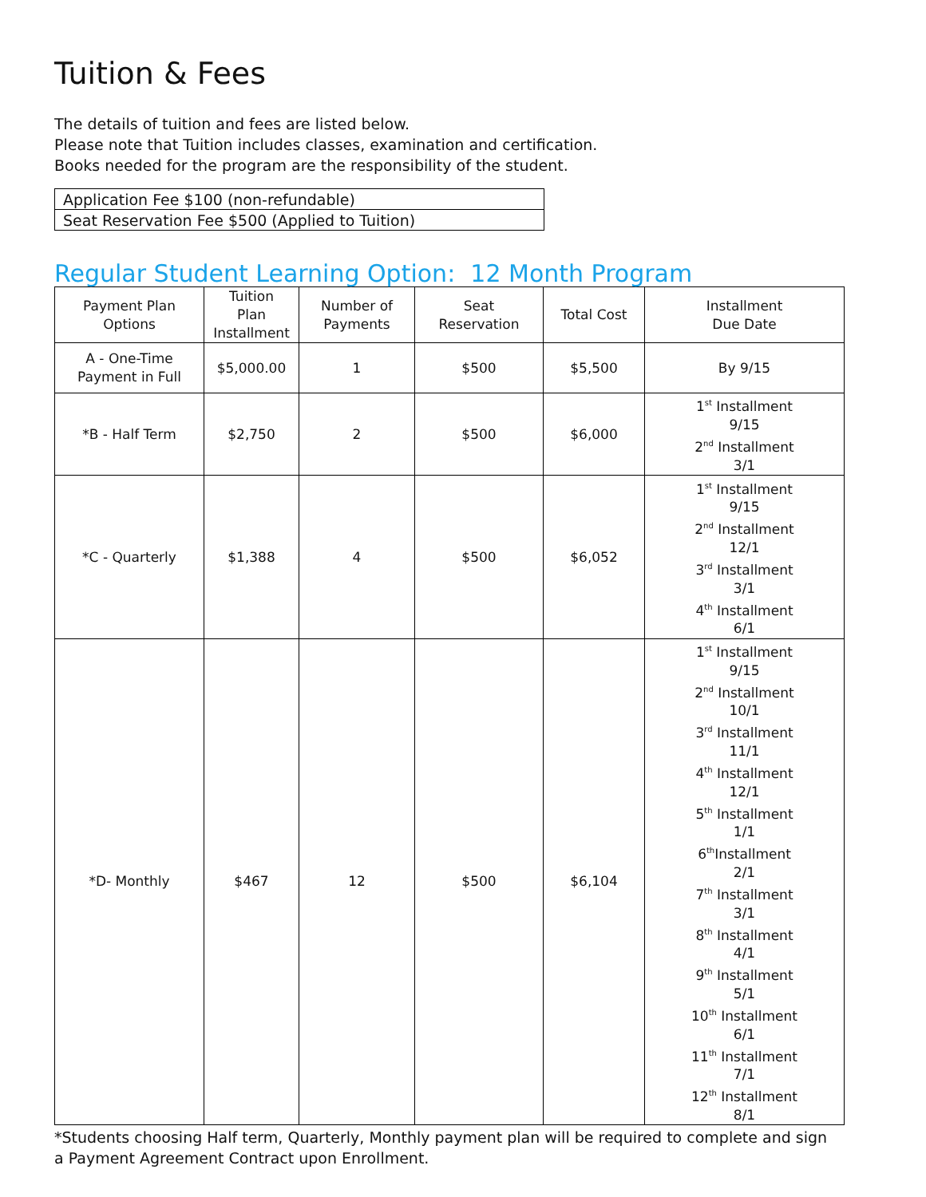Tuition & Fees
The details of tuition and fees are listed below.
Please note that Tuition includes classes, examination and certification.
Books needed for the program are the responsibility of the student.
| Application Fee $100 (non-refundable) |
| Seat Reservation Fee $500 (Applied to Tuition) |
Regular Student Learning Option: 12 Month Program
| Payment Plan Options | Tuition Plan Installment | Number of Payments | Seat Reservation | Total Cost | Installment Due Date |
| --- | --- | --- | --- | --- | --- |
| A - One-Time Payment in Full | $5,000.00 | 1 | $500 | $5,500 | By 9/15 |
| *B - Half Term | $2,750 | 2 | $500 | $6,000 | 1<sup>st</sup> Installment 9/15 2<sup>nd</sup> Installment 3/1 |
| *C - Quarterly | $1,388 | 4 | $500 | $6,052 | 1<sup>st</sup> Installment 9/15 2<sup>nd</sup> Installment 12/1 3<sup>rd</sup> Installment 3/1 4<sup>th</sup> Installment 6/1 |
| *D- Monthly | $467 | 12 | $500 | $6,104 | 1<sup>st</sup> Installment 9/15 2<sup>nd</sup> Installment 10/1 3<sup>rd</sup> Installment 11/1 4<sup>th</sup> Installment 12/1 5<sup>th</sup> Installment 1/1 6<sup>th</sup>Installment 2/1 7<sup>th</sup> Installment 3/1 8<sup>th</sup> Installment 4/1 9<sup>th</sup> Installment 5/1 10<sup>th</sup> Installment 6/1 11<sup>th</sup> Installment 7/1 12<sup>th</sup> Installment 8/1 |
*Students choosing Half term, Quarterly, Monthly payment plan will be required to complete and sign
a Payment Agreement Contract upon Enrollment.